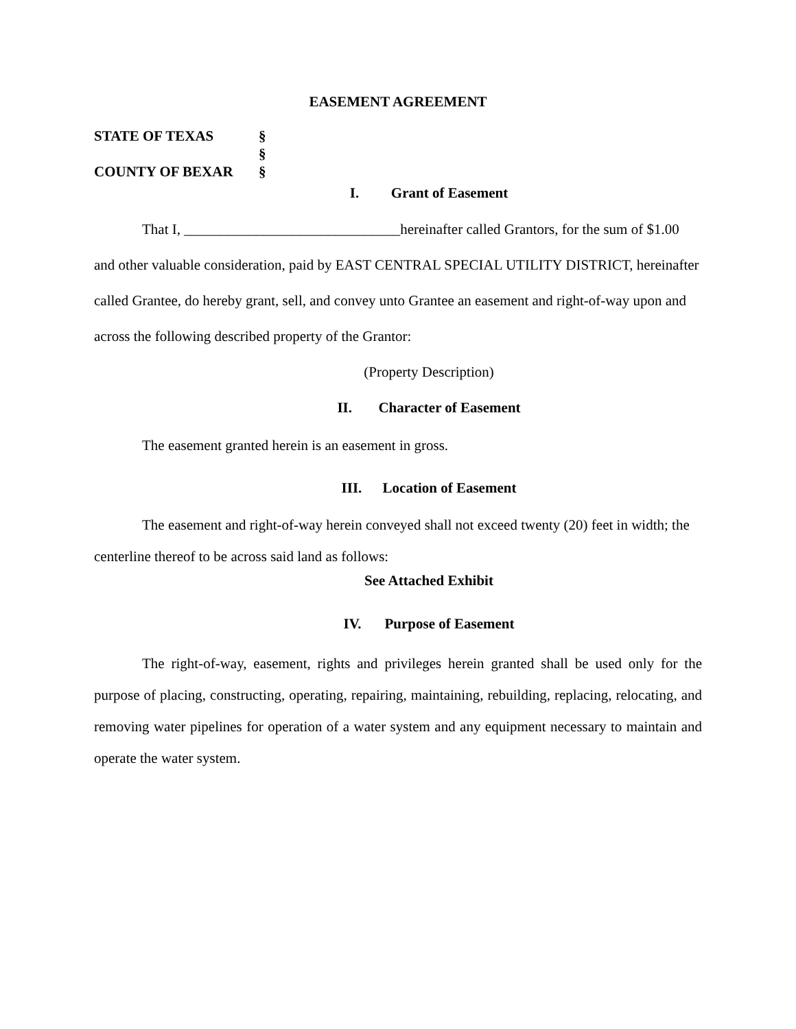EASEMENT AGREEMENT
STATE OF TEXAS §
§
COUNTY OF BEXAR §
I. Grant of Easement
That I, ______________________________hereinafter called Grantors, for the sum of $1.00 and other valuable consideration, paid by EAST CENTRAL SPECIAL UTILITY DISTRICT, hereinafter called Grantee, do hereby grant, sell, and convey unto Grantee an easement and right-of-way upon and across the following described property of the Grantor:
(Property Description)
II. Character of Easement
The easement granted herein is an easement in gross.
III. Location of Easement
The easement and right-of-way herein conveyed shall not exceed twenty (20) feet in width; the centerline thereof to be across said land as follows:
See Attached Exhibit
IV. Purpose of Easement
The right-of-way, easement, rights and privileges herein granted shall be used only for the purpose of placing, constructing, operating, repairing, maintaining, rebuilding, replacing, relocating, and removing water pipelines for operation of a water system and any equipment necessary to maintain and operate the water system.